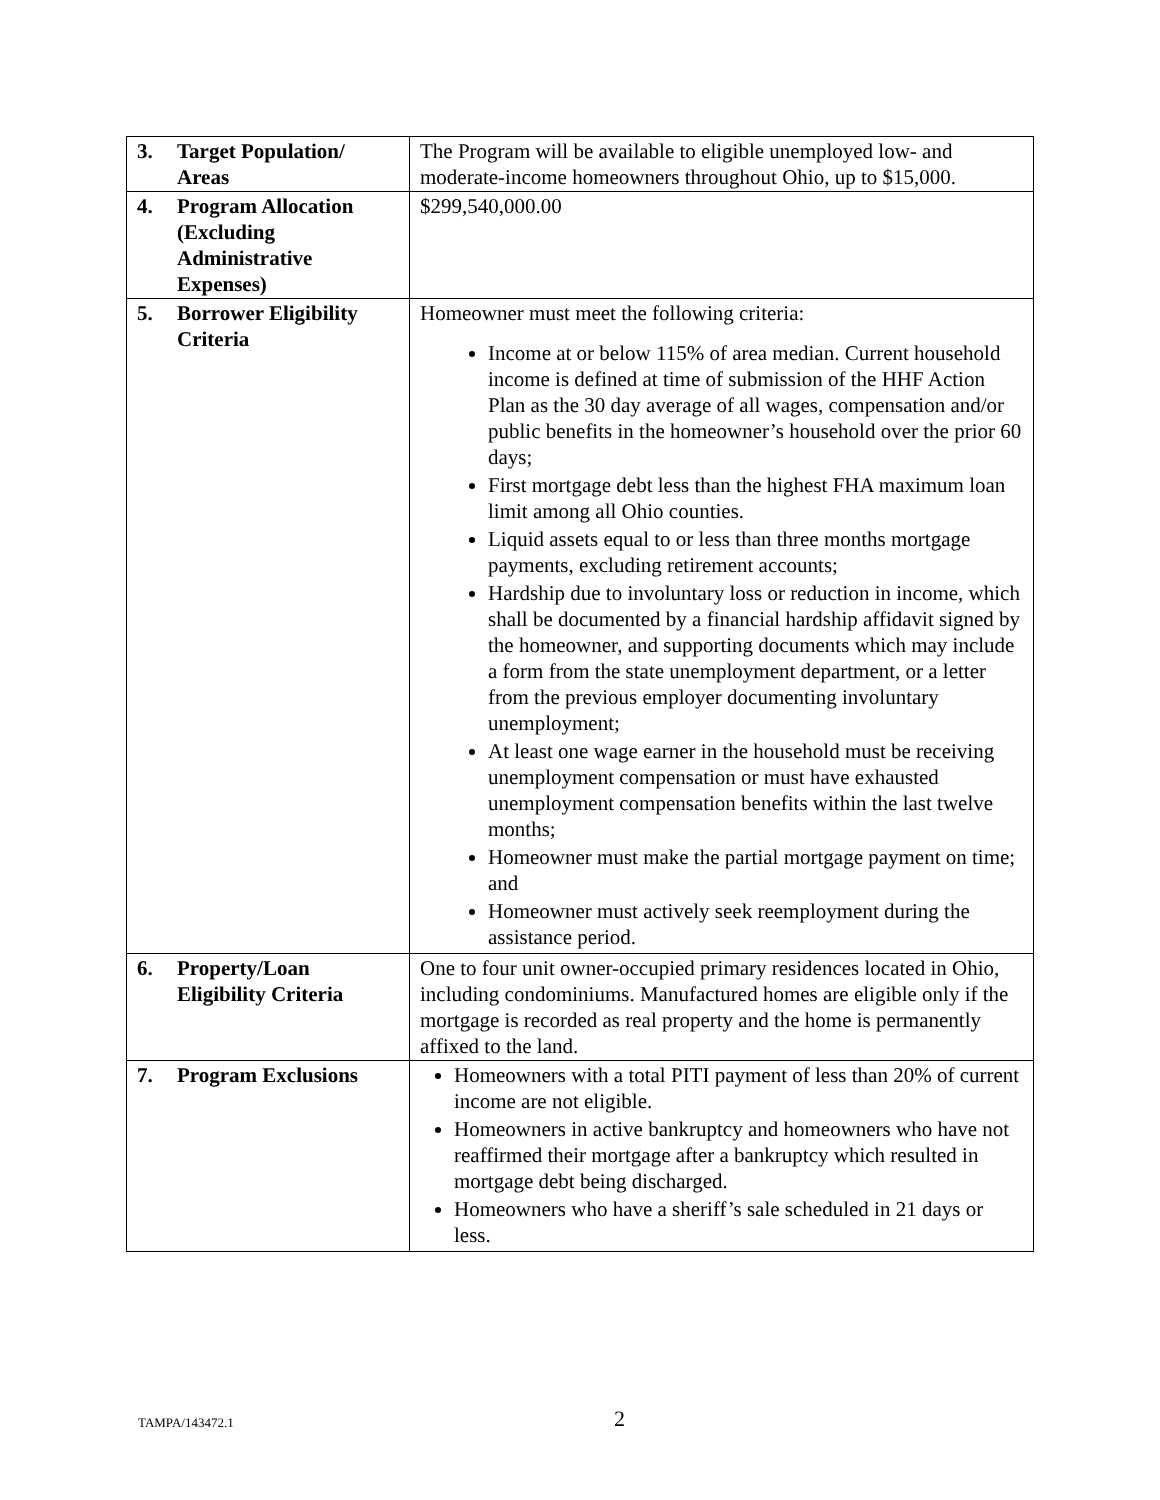| 3. Target Population/ Areas | The Program will be available to eligible unemployed low- and moderate-income homeowners throughout Ohio, up to $15,000. |
| 4. Program Allocation (Excluding Administrative Expenses) | $299,540,000.00 |
| 5. Borrower Eligibility Criteria | Homeowner must meet the following criteria: Income at or below 115% of area median. Current household income is defined at time of submission of the HHF Action Plan as the 30 day average of all wages, compensation and/or public benefits in the homeowner’s household over the prior 60 days; First mortgage debt less than the highest FHA maximum loan limit among all Ohio counties. Liquid assets equal to or less than three months mortgage payments, excluding retirement accounts; Hardship due to involuntary loss or reduction in income, which shall be documented by a financial hardship affidavit signed by the homeowner, and supporting documents which may include a form from the state unemployment department, or a letter from the previous employer documenting involuntary unemployment; At least one wage earner in the household must be receiving unemployment compensation or must have exhausted unemployment compensation benefits within the last twelve months; Homeowner must make the partial mortgage payment on time; and Homeowner must actively seek reemployment during the assistance period. |
| 6. Property/Loan Eligibility Criteria | One to four unit owner-occupied primary residences located in Ohio, including condominiums. Manufactured homes are eligible only if the mortgage is recorded as real property and the home is permanently affixed to the land. |
| 7. Program Exclusions | Homeowners with a total PITI payment of less than 20% of current income are not eligible. Homeowners in active bankruptcy and homeowners who have not reaffirmed their mortgage after a bankruptcy which resulted in mortgage debt being discharged. Homeowners who have a sheriff’s sale scheduled in 21 days or less. |
TAMPA/143472.1 2